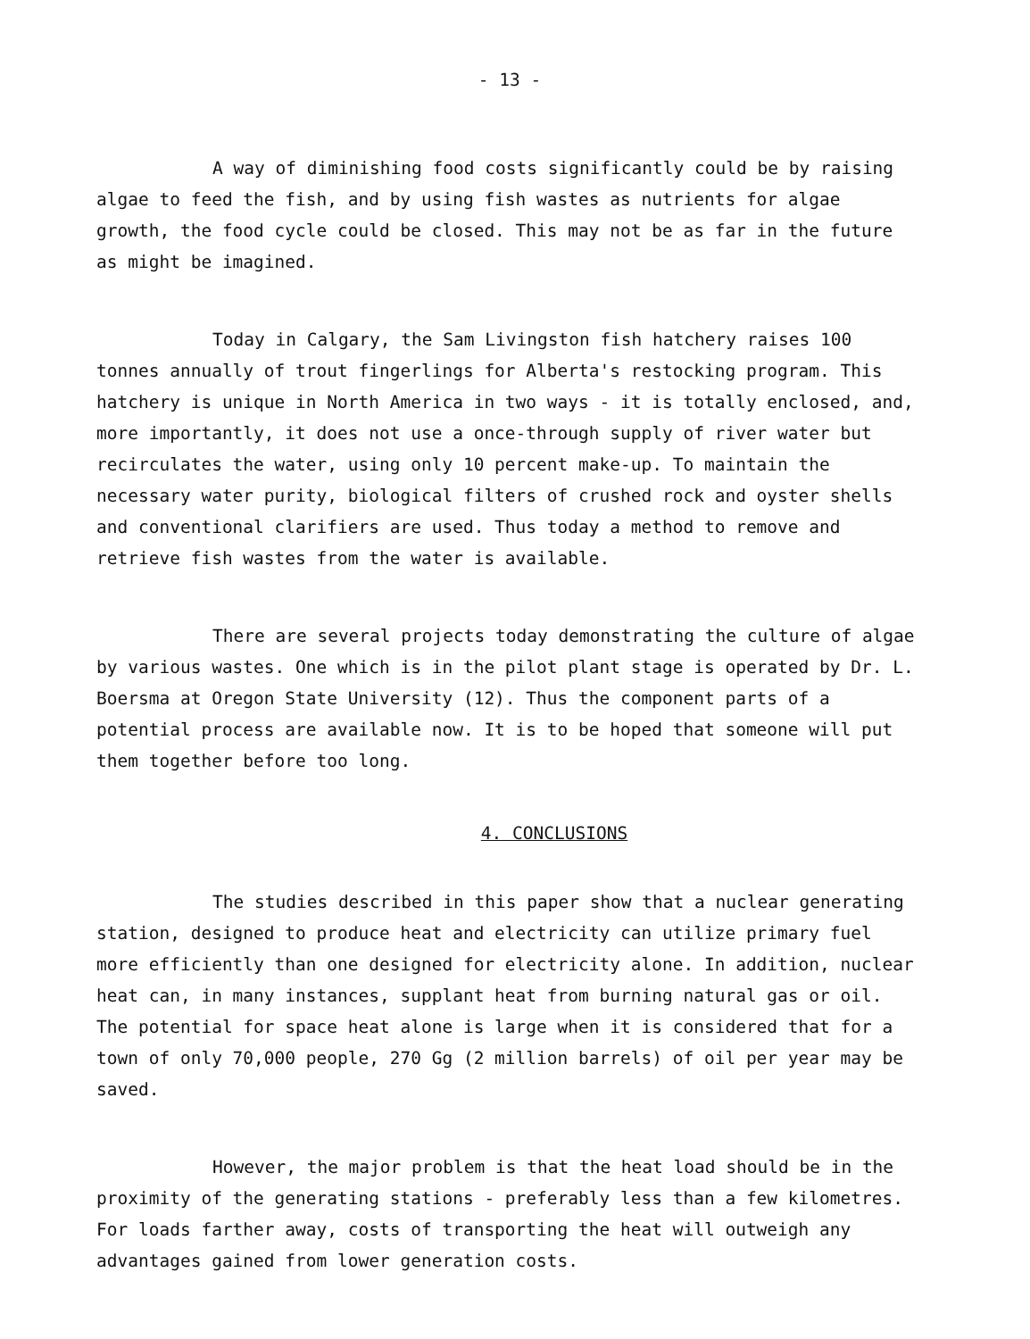- 13 -
A way of diminishing food costs significantly could be by raising algae to feed the fish, and by using fish wastes as nutrients for algae growth, the food cycle could be closed. This may not be as far in the future as might be imagined.
Today in Calgary, the Sam Livingston fish hatchery raises 100 tonnes annually of trout fingerlings for Alberta's restocking program. This hatchery is unique in North America in two ways - it is totally enclosed, and, more importantly, it does not use a once-through supply of river water but recirculates the water, using only 10 percent make-up. To maintain the necessary water purity, biological filters of crushed rock and oyster shells and conventional clarifiers are used. Thus today a method to remove and retrieve fish wastes from the water is available.
There are several projects today demonstrating the culture of algae by various wastes. One which is in the pilot plant stage is operated by Dr. L. Boersma at Oregon State University (12). Thus the component parts of a potential process are available now. It is to be hoped that someone will put them together before too long.
4. CONCLUSIONS
The studies described in this paper show that a nuclear generating station, designed to produce heat and electricity can utilize primary fuel more efficiently than one designed for electricity alone. In addition, nuclear heat can, in many instances, supplant heat from burning natural gas or oil. The potential for space heat alone is large when it is considered that for a town of only 70,000 people, 270 Gg (2 million barrels) of oil per year may be saved.
However, the major problem is that the heat load should be in the proximity of the generating stations - preferably less than a few kilometres. For loads farther away, costs of transporting the heat will outweigh any advantages gained from lower generation costs.